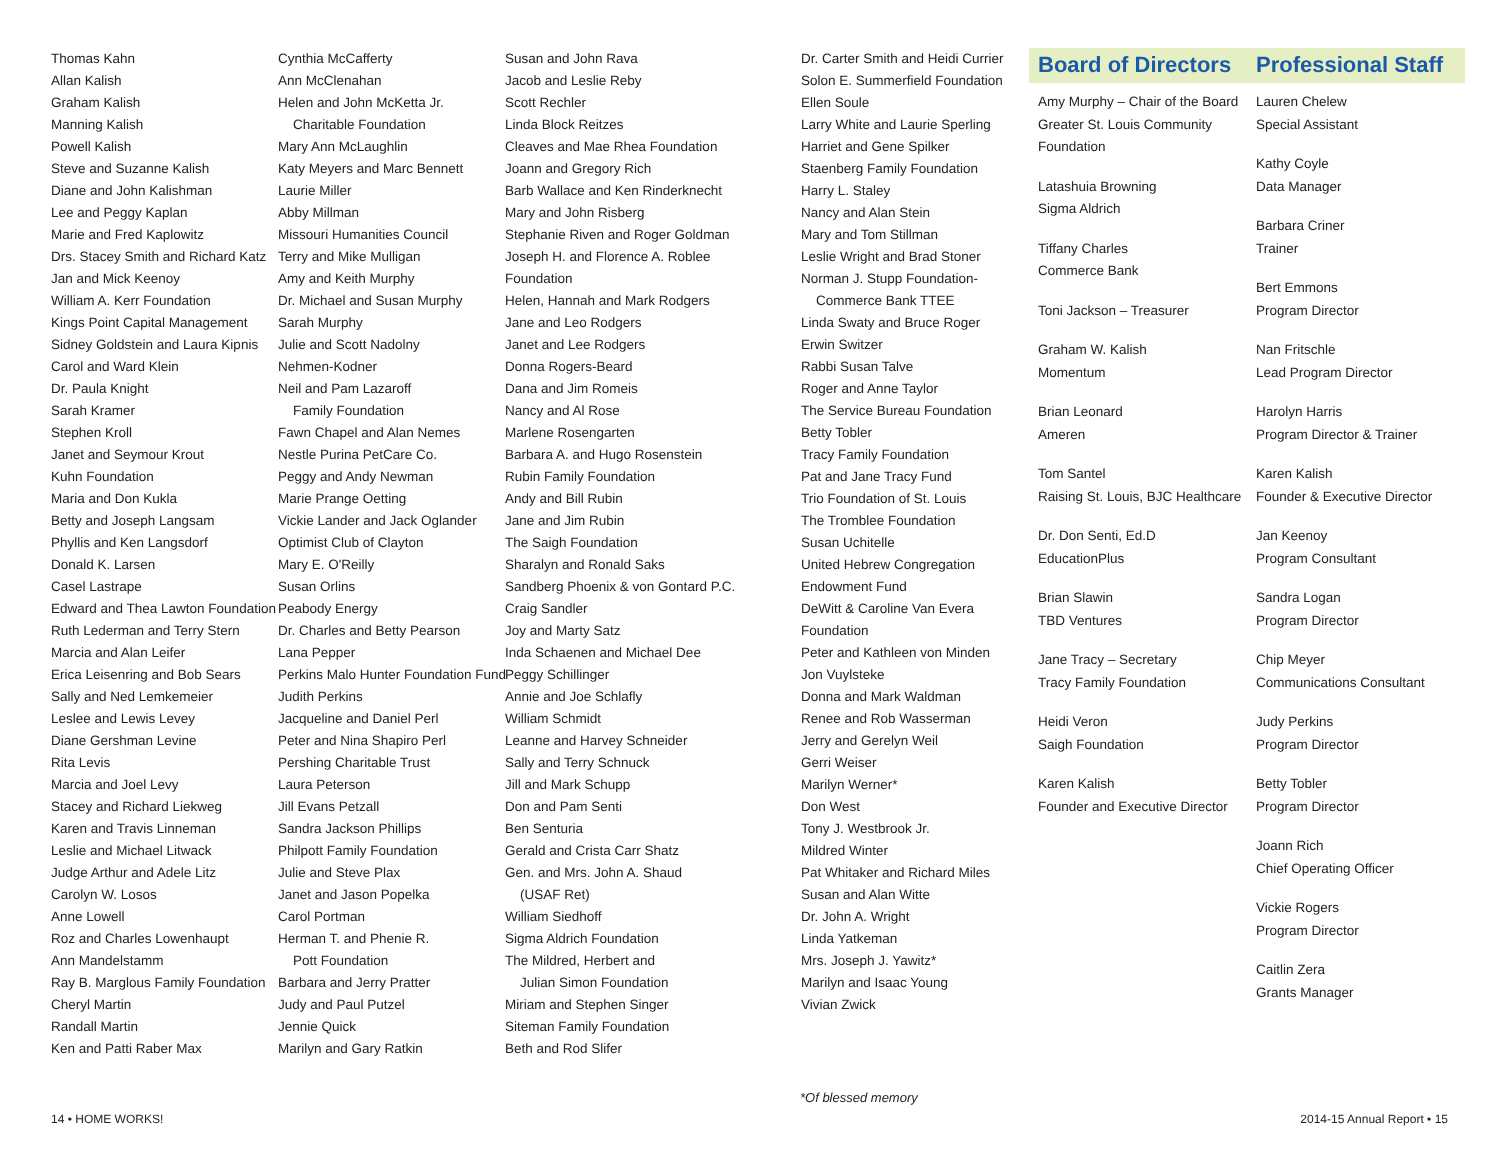Thomas Kahn
Allan Kalish
Graham Kalish
Manning Kalish
Powell Kalish
Steve and Suzanne Kalish
Diane and John Kalishman
Lee and Peggy Kaplan
Marie and Fred Kaplowitz
Drs. Stacey Smith and Richard Katz
Jan and Mick Keenoy
William A. Kerr Foundation
Kings Point Capital Management
Sidney Goldstein and Laura Kipnis
Carol and Ward Klein
Dr. Paula Knight
Sarah Kramer
Stephen Kroll
Janet and Seymour Krout
Kuhn Foundation
Maria and Don Kukla
Betty and Joseph Langsam
Phyllis and Ken Langsdorf
Donald K. Larsen
Casel Lastrape
Edward and Thea Lawton Foundation
Ruth Lederman and Terry Stern
Marcia and Alan Leifer
Erica Leisenring and Bob Sears
Sally and Ned Lemkemeier
Leslee and Lewis Levey
Diane Gershman Levine
Rita Levis
Marcia and Joel Levy
Stacey and Richard Liekweg
Karen and Travis Linneman
Leslie and Michael Litwack
Judge Arthur and Adele Litz
Carolyn W. Losos
Anne Lowell
Roz and Charles Lowenhaupt
Ann Mandelstamm
Ray B. Marglous Family Foundation
Cheryl Martin
Randall Martin
Ken and Patti Raber Max
Cynthia McCafferty
Ann McClenahan
Helen and John McKetta Jr.
Charitable Foundation
Mary Ann McLaughlin
Katy Meyers and Marc Bennett
Laurie Miller
Abby Millman
Missouri Humanities Council
Terry and Mike Mulligan
Amy and Keith Murphy
Dr. Michael and Susan Murphy
Sarah Murphy
Julie and Scott Nadolny
Nehmen-Kodner
Neil and Pam Lazaroff
Family Foundation
Fawn Chapel and Alan Nemes
Nestle Purina PetCare Co.
Peggy and Andy Newman
Marie Prange Oetting
Vickie Lander and Jack Oglander
Optimist Club of Clayton
Mary E. O'Reilly
Susan Orlins
Peabody Energy
Dr. Charles and Betty Pearson
Lana Pepper
Perkins Malo Hunter Foundation Fund
Judith Perkins
Jacqueline and Daniel Perl
Peter and Nina Shapiro Perl
Pershing Charitable Trust
Laura Peterson
Jill Evans Petzall
Sandra Jackson Phillips
Philpott Family Foundation
Julie and Steve Plax
Janet and Jason Popelka
Carol Portman
Herman T. and Phenie R.
Pott Foundation
Barbara and Jerry Pratter
Judy and Paul Putzel
Jennie Quick
Marilyn and Gary Ratkin
Susan and John Rava
Jacob and Leslie Reby
Scott Rechler
Linda Block Reitzes
Cleaves and Mae Rhea Foundation
Joann and Gregory Rich
Barb Wallace and Ken Rinderknecht
Mary and John Risberg
Stephanie Riven and Roger Goldman
Joseph H. and Florence A. Roblee
Foundation
Helen, Hannah and Mark Rodgers
Jane and Leo Rodgers
Janet and Lee Rodgers
Donna Rogers-Beard
Dana and Jim Romeis
Nancy and Al Rose
Marlene Rosengarten
Barbara A. and Hugo Rosenstein
Rubin Family Foundation
Andy and Bill Rubin
Jane and Jim Rubin
The Saigh Foundation
Sharalyn and Ronald Saks
Sandberg Phoenix & von Gontard P.C.
Craig Sandler
Joy and Marty Satz
Inda Schaenen and Michael Dee
Peggy Schillinger
Annie and Joe Schlafly
William Schmidt
Leanne and Harvey Schneider
Sally and Terry Schnuck
Jill and Mark Schupp
Don and Pam Senti
Ben Senturia
Gerald and Crista Carr Shatz
Gen. and Mrs. John A. Shaud
(USAF Ret)
William Siedhoff
Sigma Aldrich Foundation
The Mildred, Herbert and
Julian Simon Foundation
Miriam and Stephen Singer
Siteman Family Foundation
Beth and Rod Slifer
Dr. Carter Smith and Heidi Currier
Solon E. Summerfield Foundation
Ellen Soule
Larry White and Laurie Sperling
Harriet and Gene Spilker
Staenberg Family Foundation
Harry L. Staley
Nancy and Alan Stein
Mary and Tom Stillman
Leslie Wright and Brad Stoner
Norman J. Stupp Foundation-
Commerce Bank TTEE
Linda Swaty and Bruce Roger
Erwin Switzer
Rabbi Susan Talve
Roger and Anne Taylor
The Service Bureau Foundation
Betty Tobler
Tracy Family Foundation
Pat and Jane Tracy Fund
Trio Foundation of St. Louis
The Tromblee Foundation
Susan Uchitelle
United Hebrew Congregation
Endowment Fund
DeWitt & Caroline Van Evera
Foundation
Peter and Kathleen von Minden
Jon Vuylsteke
Donna and Mark Waldman
Renee and Rob Wasserman
Jerry and Gerelyn Weil
Gerri Weiser
Marilyn Werner*
Don West
Tony J. Westbrook Jr.
Mildred Winter
Pat Whitaker and Richard Miles
Susan and Alan Witte
Dr. John A. Wright
Linda Yatkeman
Mrs. Joseph J. Yawitz*
Marilyn and Isaac Young
Vivian Zwick
Board of Directors
Amy Murphy – Chair of the Board
Greater St. Louis Community
Foundation
Latashuia Browning
Sigma Aldrich
Tiffany Charles
Commerce Bank
Toni Jackson – Treasurer
Graham W. Kalish
Momentum
Brian Leonard
Ameren
Tom Santel
Raising St. Louis, BJC Healthcare
Dr. Don Senti, Ed.D
EducationPlus
Brian Slawin
TBD Ventures
Jane Tracy – Secretary
Tracy Family Foundation
Heidi Veron
Saigh Foundation
Karen Kalish
Founder and Executive Director
Professional Staff
Lauren Chelew
Special Assistant
Kathy Coyle
Data Manager
Barbara Criner
Trainer
Bert Emmons
Program Director
Nan Fritschle
Lead Program Director
Harolyn Harris
Program Director & Trainer
Karen Kalish
Founder & Executive Director
Jan Keenoy
Program Consultant
Sandra Logan
Program Director
Chip Meyer
Communications Consultant
Judy Perkins
Program Director
Betty Tobler
Program Director
Joann Rich
Chief Operating Officer
Vickie Rogers
Program Director
Caitlin Zera
Grants Manager
*Of blessed memory
14 • HOME WORKS! 2014-15 Annual Report • 15